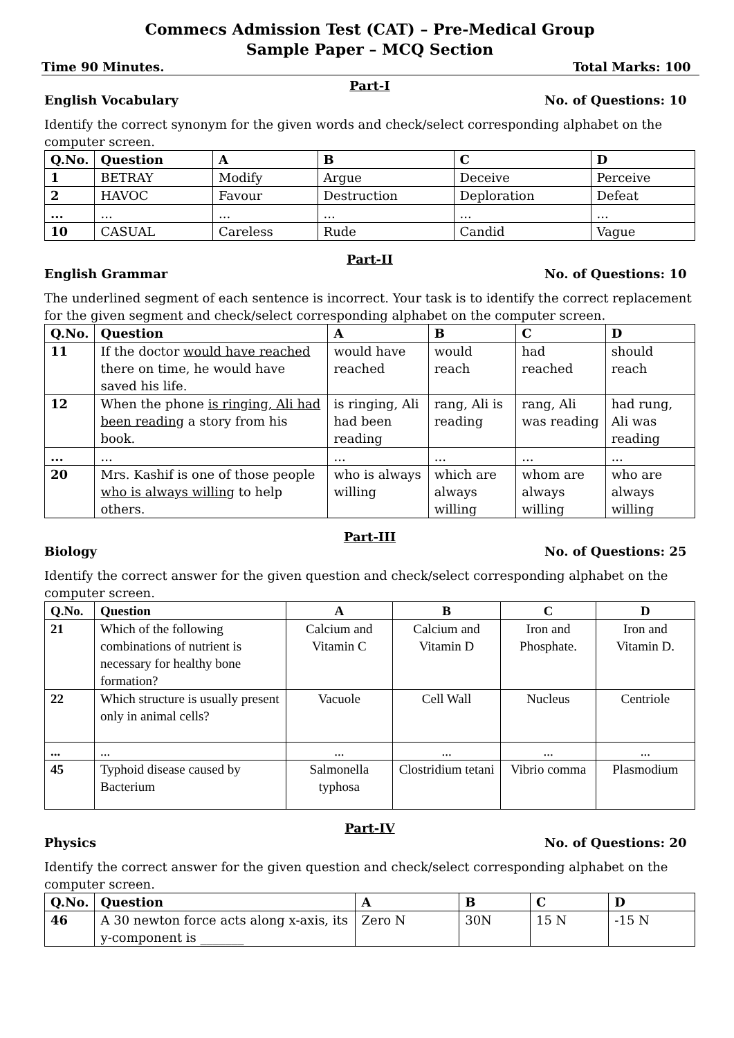Commecs Admission Test (CAT) – Pre-Medical Group
Sample Paper – MCQ Section
Time 90 Minutes. Total Marks: 100
Part-I
English Vocabulary No. of Questions: 10
Identify the correct synonym for the given words and check/select corresponding alphabet on the computer screen.
| Q.No. | Question | A | B | C | D |
| --- | --- | --- | --- | --- | --- |
| 1 | BETRAY | Modify | Argue | Deceive | Perceive |
| 2 | HAVOC | Favour | Destruction | Deploration | Defeat |
| ... | ... | ... | ... | ... | ... |
| 10 | CASUAL | Careless | Rude | Candid | Vague |
Part-II
English Grammar No. of Questions: 10
The underlined segment of each sentence is incorrect. Your task is to identify the correct replacement for the given segment and check/select corresponding alphabet on the computer screen.
| Q.No. | Question | A | B | C | D |
| --- | --- | --- | --- | --- | --- |
| 11 | If the doctor would have reached there on time, he would have saved his life. | would have reached | would reach | had reached | should reach |
| 12 | When the phone is ringing, Ali had been reading a story from his book. | is ringing, Ali had been reading | rang, Ali is reading | rang, Ali was reading | had rung, Ali was reading |
| ... | ... | ... | ... | ... | ... |
| 20 | Mrs. Kashif is one of those people who is always willing to help others. | who is always willing | which are always willing | whom are always willing | who are always willing |
Part-III
Biology No. of Questions: 25
Identify the correct answer for the given question and check/select corresponding alphabet on the computer screen.
| Q.No. | Question | A | B | C | D |
| --- | --- | --- | --- | --- | --- |
| 21 | Which of the following combinations of nutrient is necessary for healthy bone formation? | Calcium and Vitamin C | Calcium and Vitamin D | Iron and Phosphate. | Iron and Vitamin D. |
| 22 | Which structure is usually present only in animal cells? | Vacuole | Cell Wall | Nucleus | Centriole |
| ... | ... | ... | ... | ... | ... |
| 45 | Typhoid disease caused by Bacterium | Salmonella typhosa | Clostridium tetani | Vibrio comma | Plasmodium |
Part-IV
Physics No. of Questions: 20
Identify the correct answer for the given question and check/select corresponding alphabet on the computer screen.
| Q.No. | Question | A | B | C | D |
| --- | --- | --- | --- | --- | --- |
| 46 | A 30 newton force acts along x-axis, its y-component is _______ | Zero N | 30N | 15 N | -15 N |